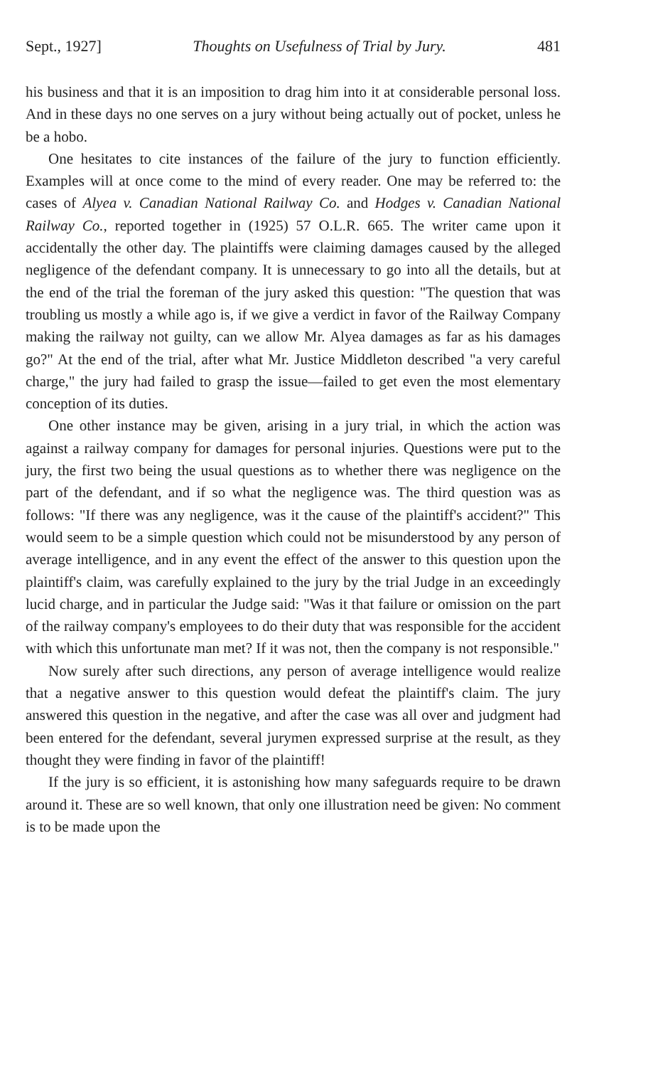Sept., 1927] Thoughts on Usefulness of Trial by Jury. 481
his business and that it is an imposition to drag him into it at considerable personal loss. And in these days no one serves on a jury without being actually out of pocket, unless he be a hobo.
One hesitates to cite instances of the failure of the jury to function efficiently. Examples will at once come to the mind of every reader. One may be referred to: the cases of Alyea v. Canadian National Railway Co. and Hodges v. Canadian National Railway Co., reported together in (1925) 57 O.L.R. 665. The writer came upon it accidentally the other day. The plaintiffs were claiming damages caused by the alleged negligence of the defendant company. It is unnecessary to go into all the details, but at the end of the trial the foreman of the jury asked this question: "The question that was troubling us mostly a while ago is, if we give a verdict in favor of the Railway Company making the railway not guilty, can we allow Mr. Alyea damages as far as his damages go?" At the end of the trial, after what Mr. Justice Middleton described "a very careful charge," the jury had failed to grasp the issue—failed to get even the most elementary conception of its duties.
One other instance may be given, arising in a jury trial, in which the action was against a railway company for damages for personal injuries. Questions were put to the jury, the first two being the usual questions as to whether there was negligence on the part of the defendant, and if so what the negligence was. The third question was as follows: "If there was any negligence, was it the cause of the plaintiff's accident?" This would seem to be a simple question which could not be misunderstood by any person of average intelligence, and in any event the effect of the answer to this question upon the plaintiff's claim, was carefully explained to the jury by the trial Judge in an exceedingly lucid charge, and in particular the Judge said: "Was it that failure or omission on the part of the railway company's employees to do their duty that was responsible for the accident with which this unfortunate man met? If it was not, then the company is not responsible."
Now surely after such directions, any person of average intelligence would realize that a negative answer to this question would defeat the plaintiff's claim. The jury answered this question in the negative, and after the case was all over and judgment had been entered for the defendant, several jurymen expressed surprise at the result, as they thought they were finding in favor of the plaintiff!
If the jury is so efficient, it is astonishing how many safeguards require to be drawn around it. These are so well known, that only one illustration need be given: No comment is to be made upon the